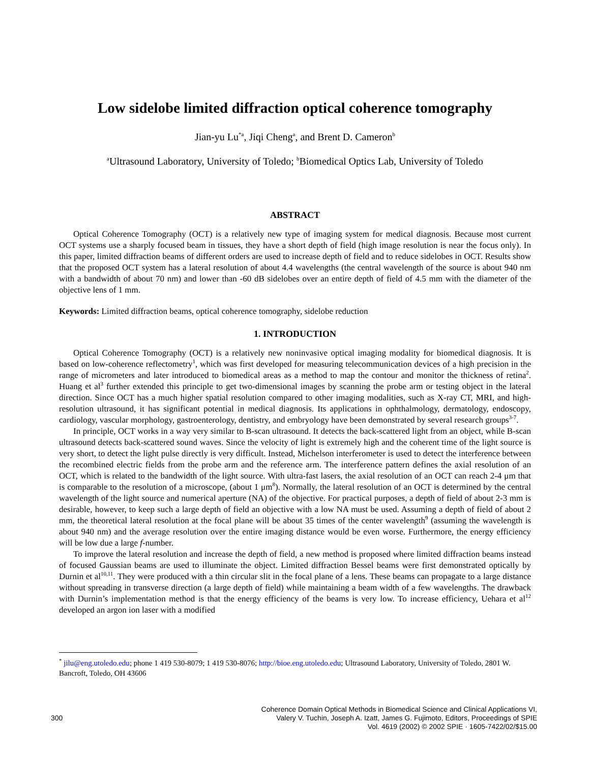Low sidelobe limited diffraction optical coherence tomography
Jian-yu Lu<sup>*a</sup>, Jiqi Cheng<sup>a</sup>, and Brent D. Cameron<sup>b</sup>
<sup>a</sup> Ultrasound Laboratory, University of Toledo; <sup>b</sup>Biomedical Optics Lab, University of Toledo
ABSTRACT
Optical Coherence Tomography (OCT) is a relatively new type of imaging system for medical diagnosis. Because most current OCT systems use a sharply focused beam in tissues, they have a short depth of field (high image resolution is near the focus only). In this paper, limited diffraction beams of different orders are used to increase depth of field and to reduce sidelobes in OCT. Results show that the proposed OCT system has a lateral resolution of about 4.4 wavelengths (the central wavelength of the source is about 940 nm with a bandwidth of about 70 nm) and lower than -60 dB sidelobes over an entire depth of field of 4.5 mm with the diameter of the objective lens of 1 mm.
Keywords: Limited diffraction beams, optical coherence tomography, sidelobe reduction
1. INTRODUCTION
Optical Coherence Tomography (OCT) is a relatively new noninvasive optical imaging modality for biomedical diagnosis. It is based on low-coherence reflectometry<sup>1</sup>, which was first developed for measuring telecommunication devices of a high precision in the range of micrometers and later introduced to biomedical areas as a method to map the contour and monitor the thickness of retina<sup>2</sup>. Huang et al<sup>3</sup> further extended this principle to get two-dimensional images by scanning the probe arm or testing object in the lateral direction. Since OCT has a much higher spatial resolution compared to other imaging modalities, such as X-ray CT, MRI, and high-resolution ultrasound, it has significant potential in medical diagnosis. Its applications in ophthalmology, dermatology, endoscopy, cardiology, vascular morphology, gastroenterology, dentistry, and embryology have been demonstrated by several research groups<sup>3-7</sup>.
In principle, OCT works in a way very similar to B-scan ultrasound. It detects the back-scattered light from an object, while B-scan ultrasound detects back-scattered sound waves. Since the velocity of light is extremely high and the coherent time of the light source is very short, to detect the light pulse directly is very difficult. Instead, Michelson interferometer is used to detect the interference between the recombined electric fields from the probe arm and the reference arm. The interference pattern defines the axial resolution of an OCT, which is related to the bandwidth of the light source. With ultra-fast lasers, the axial resolution of an OCT can reach 2-4 μm that is comparable to the resolution of a microscope, (about 1 μm<sup>8</sup>). Normally, the lateral resolution of an OCT is determined by the central wavelength of the light source and numerical aperture (NA) of the objective. For practical purposes, a depth of field of about 2-3 mm is desirable, however, to keep such a large depth of field an objective with a low NA must be used. Assuming a depth of field of about 2 mm, the theoretical lateral resolution at the focal plane will be about 35 times of the center wavelength<sup>9</sup> (assuming the wavelength is about 940 nm) and the average resolution over the entire imaging distance would be even worse. Furthermore, the energy efficiency will be low due a large f-number.
To improve the lateral resolution and increase the depth of field, a new method is proposed where limited diffraction beams instead of focused Gaussian beams are used to illuminate the object. Limited diffraction Bessel beams were first demonstrated optically by Durnin et al<sup>10,11</sup>. They were produced with a thin circular slit in the focal plane of a lens. These beams can propagate to a large distance without spreading in transverse direction (a large depth of field) while maintaining a beam width of a few wavelengths. The drawback with Durnin’s implementation method is that the energy efficiency of the beams is very low. To increase efficiency, Uehara et al<sup>12</sup> developed an argon ion laser with a modified
<sup>*</sup> jilu@eng.utoledo.edu; phone 1 419 530-8079; 1 419 530-8076; http://bioe.eng.utoledo.edu; Ultrasound Laboratory, University of Toledo, 2801 W. Bancroft, Toledo, OH 43606
300
Coherence Domain Optical Methods in Biomedical Science and Clinical Applications VI,
Valery V. Tuchin, Joseph A. Izatt, James G. Fujimoto, Editors, Proceedings of SPIE
Vol. 4619 (2002) © 2002 SPIE · 1605-7422/02/$15.00